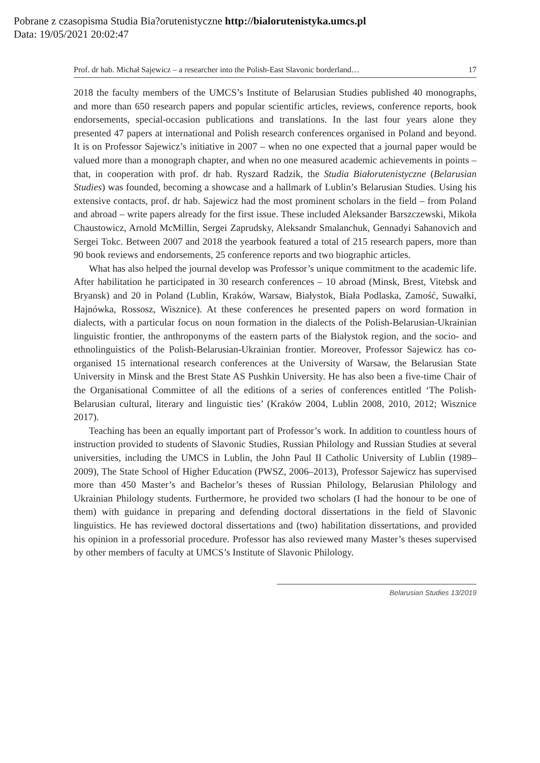Pobrane z czasopisma Studia Bia?orutenistyczne http://bialorutenistyka.umcs.pl
Data: 19/05/2021 20:02:47
Prof. dr hab. Michał Sajewicz – a researcher into the Polish-East Slavonic borderland… 17
2018 the faculty members of the UMCS’s Institute of Belarusian Studies published 40 monographs, and more than 650 research papers and popular scientific articles, reviews, conference reports, book endorsements, special-occasion publications and translations. In the last four years alone they presented 47 papers at international and Polish research conferences organised in Poland and beyond. It is on Professor Sajewicz’s initiative in 2007 – when no one expected that a journal paper would be valued more than a monograph chapter, and when no one measured academic achievements in points – that, in cooperation with prof. dr hab. Ryszard Radzik, the Studia Białorutenistyczne (Belarusian Studies) was founded, becoming a showcase and a hallmark of Lublin’s Belarusian Studies. Using his extensive contacts, prof. dr hab. Sajewicz had the most prominent scholars in the field – from Poland and abroad – write papers already for the first issue. These included Aleksander Barszczewski, Mikoła Chaustowicz, Arnold McMillin, Sergei Zaprudsky, Aleksandr Smalanchuk, Gennadyi Sahanovich and Sergei Tokc. Between 2007 and 2018 the yearbook featured a total of 215 research papers, more than 90 book reviews and endorsements, 25 conference reports and two biographic articles.
What has also helped the journal develop was Professor’s unique commitment to the academic life. After habilitation he participated in 30 research conferences – 10 abroad (Minsk, Brest, Vitebsk and Bryansk) and 20 in Poland (Lublin, Kraków, Warsaw, Białystok, Biała Podlaska, Zamość, Suwałki, Hajnówka, Rossosz, Wisznice). At these conferences he presented papers on word formation in dialects, with a particular focus on noun formation in the dialects of the Polish-Belarusian-Ukrainian linguistic frontier, the anthroponyms of the eastern parts of the Białystok region, and the socio- and ethnolinguistics of the Polish-Belarusian-Ukrainian frontier. Moreover, Professor Sajewicz has co-organised 15 international research conferences at the University of Warsaw, the Belarusian State University in Minsk and the Brest State AS Pushkin University. He has also been a five-time Chair of the Organisational Committee of all the editions of a series of conferences entitled ‘The Polish-Belarusian cultural, literary and linguistic ties’ (Kraków 2004, Lublin 2008, 2010, 2012; Wisznice 2017).
Teaching has been an equally important part of Professor’s work. In addition to countless hours of instruction provided to students of Slavonic Studies, Russian Philology and Russian Studies at several universities, including the UMCS in Lublin, the John Paul II Catholic University of Lublin (1989–2009), The State School of Higher Education (PWSZ, 2006–2013), Professor Sajewicz has supervised more than 450 Master’s and Bachelor’s theses of Russian Philology, Belarusian Philology and Ukrainian Philology students. Furthermore, he provided two scholars (I had the honour to be one of them) with guidance in preparing and defending doctoral dissertations in the field of Slavonic linguistics. He has reviewed doctoral dissertations and (two) habilitation dissertations, and provided his opinion in a professorial procedure. Professor has also reviewed many Master’s theses supervised by other members of faculty at UMCS’s Institute of Slavonic Philology.
Belarusian Studies 13/2019